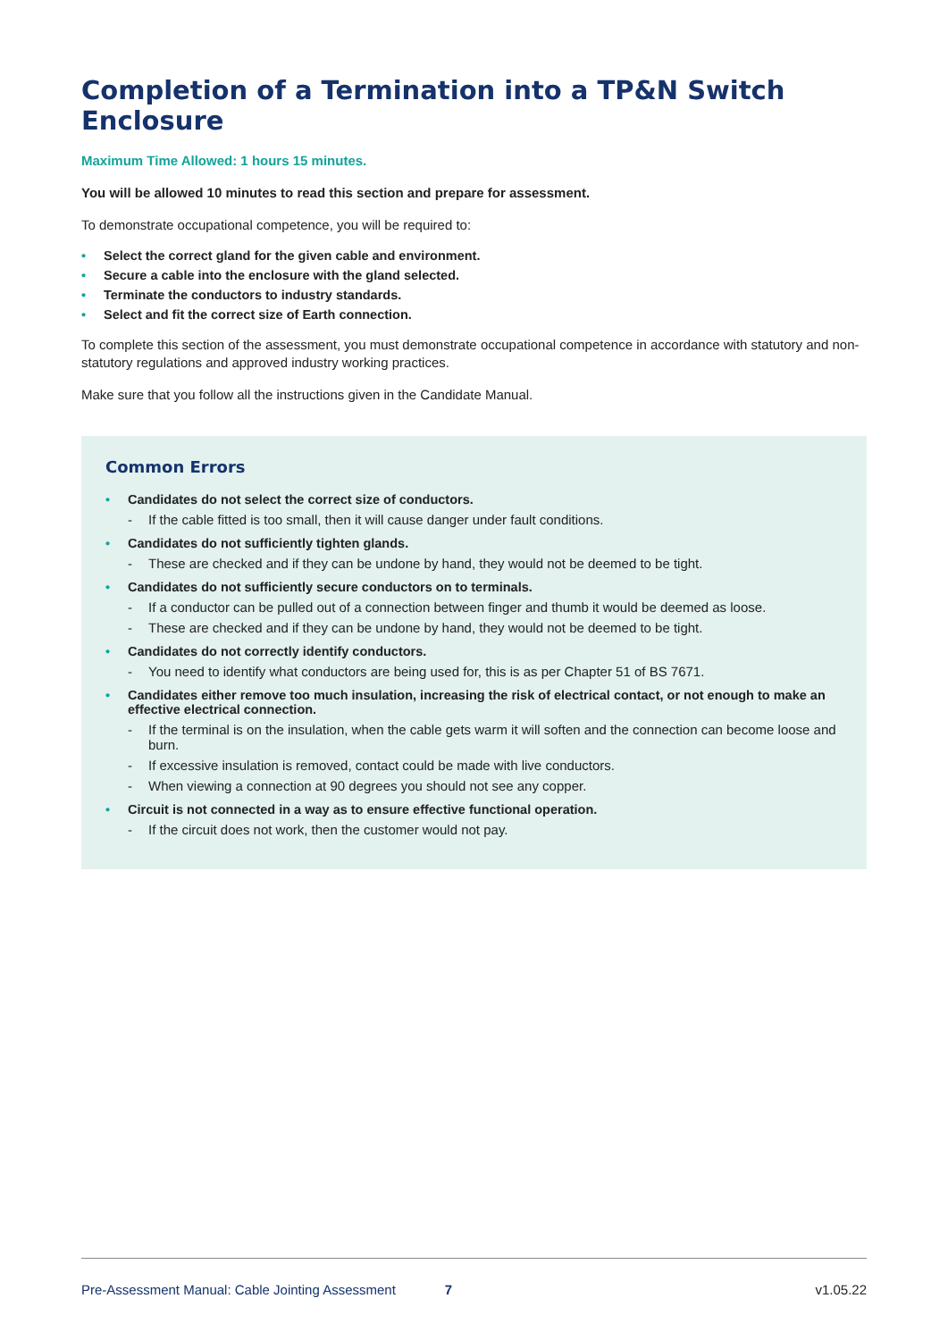Completion of a Termination into a TP&N Switch Enclosure
Maximum Time Allowed: 1 hours 15 minutes.
You will be allowed 10 minutes to read this section and prepare for assessment.
To demonstrate occupational competence, you will be required to:
• Select the correct gland for the given cable and environment.
• Secure a cable into the enclosure with the gland selected.
• Terminate the conductors to industry standards.
• Select and fit the correct size of Earth connection.
To complete this section of the assessment, you must demonstrate occupational competence in accordance with statutory and non-statutory regulations and approved industry working practices.
Make sure that you follow all the instructions given in the Candidate Manual.
Common Errors
• Candidates do not select the correct size of conductors.
- If the cable fitted is too small, then it will cause danger under fault conditions.
• Candidates do not sufficiently tighten glands.
- These are checked and if they can be undone by hand, they would not be deemed to be tight.
• Candidates do not sufficiently secure conductors on to terminals.
- If a conductor can be pulled out of a connection between finger and thumb it would be deemed as loose.
- These are checked and if they can be undone by hand, they would not be deemed to be tight.
• Candidates do not correctly identify conductors.
- You need to identify what conductors are being used for, this is as per Chapter 51 of BS 7671.
• Candidates either remove too much insulation, increasing the risk of electrical contact, or not enough to make an effective electrical connection.
- If the terminal is on the insulation, when the cable gets warm it will soften and the connection can become loose and burn.
- If excessive insulation is removed, contact could be made with live conductors.
- When viewing a connection at 90 degrees you should not see any copper.
• Circuit is not connected in a way as to ensure effective functional operation.
- If the circuit does not work, then the customer would not pay.
Pre-Assessment Manual: Cable Jointing Assessment 7 v1.05.22